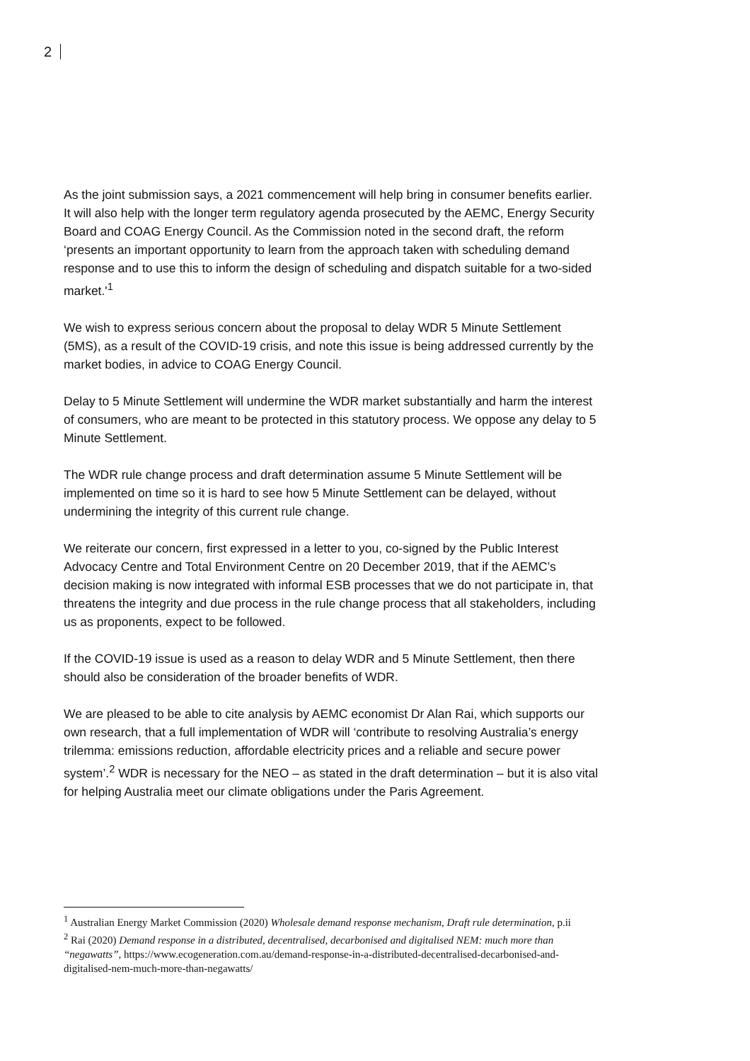2
As the joint submission says, a 2021 commencement will help bring in consumer benefits earlier. It will also help with the longer term regulatory agenda prosecuted by the AEMC, Energy Security Board and COAG Energy Council. As the Commission noted in the second draft, the reform ‘presents an important opportunity to learn from the approach taken with scheduling demand response and to use this to inform the design of scheduling and dispatch suitable for a two-sided market.'<sup>1</sup>
We wish to express serious concern about the proposal to delay WDR 5 Minute Settlement (5MS), as a result of the COVID-19 crisis, and note this issue is being addressed currently by the market bodies, in advice to COAG Energy Council.
Delay to 5 Minute Settlement will undermine the WDR market substantially and harm the interest of consumers, who are meant to be protected in this statutory process. We oppose any delay to 5 Minute Settlement.
The WDR rule change process and draft determination assume 5 Minute Settlement will be implemented on time so it is hard to see how 5 Minute Settlement can be delayed, without undermining the integrity of this current rule change.
We reiterate our concern, first expressed in a letter to you, co-signed by the Public Interest Advocacy Centre and Total Environment Centre on 20 December 2019, that if the AEMC’s decision making is now integrated with informal ESB processes that we do not participate in, that threatens the integrity and due process in the rule change process that all stakeholders, including us as proponents, expect to be followed.
If the COVID-19 issue is used as a reason to delay WDR and 5 Minute Settlement, then there should also be consideration of the broader benefits of WDR.
We are pleased to be able to cite analysis by AEMC economist Dr Alan Rai, which supports our own research, that a full implementation of WDR will ‘contribute to resolving Australia’s energy trilemma: emissions reduction, affordable electricity prices and a reliable and secure power system’.<sup>2</sup> WDR is necessary for the NEO – as stated in the draft determination – but it is also vital for helping Australia meet our climate obligations under the Paris Agreement.
<sup>1</sup> Australian Energy Market Commission (2020) Wholesale demand response mechanism, Draft rule determination, p.ii
<sup>2</sup> Rai (2020) Demand response in a distributed, decentralised, decarbonised and digitalised NEM: much more than “negawatts”, https://www.ecogeneration.com.au/demand-response-in-a-distributed-decentralised-decarbonised-and-digitalised-nem-much-more-than-negawatts/